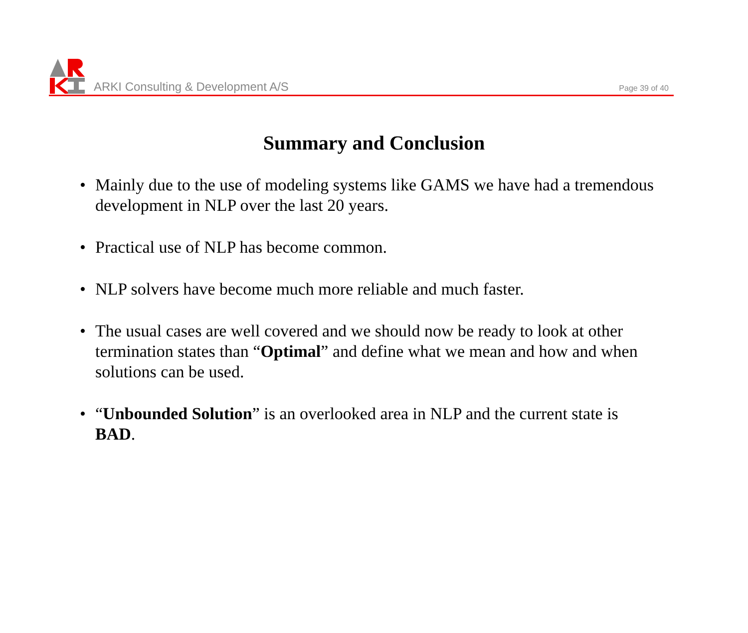ARKI Consulting & Development A/S
Page 39 of 40
Summary and Conclusion
• Mainly due to the use of modeling systems like GAMS we have had a tremendous development in NLP over the last 20 years.
• Practical use of NLP has become common.
• NLP solvers have become much more reliable and much faster.
• The usual cases are well covered and we should now be ready to look at other termination states than “Optimal” and define what we mean and how and when solutions can be used.
• “Unbounded Solution” is an overlooked area in NLP and the current state is BAD.